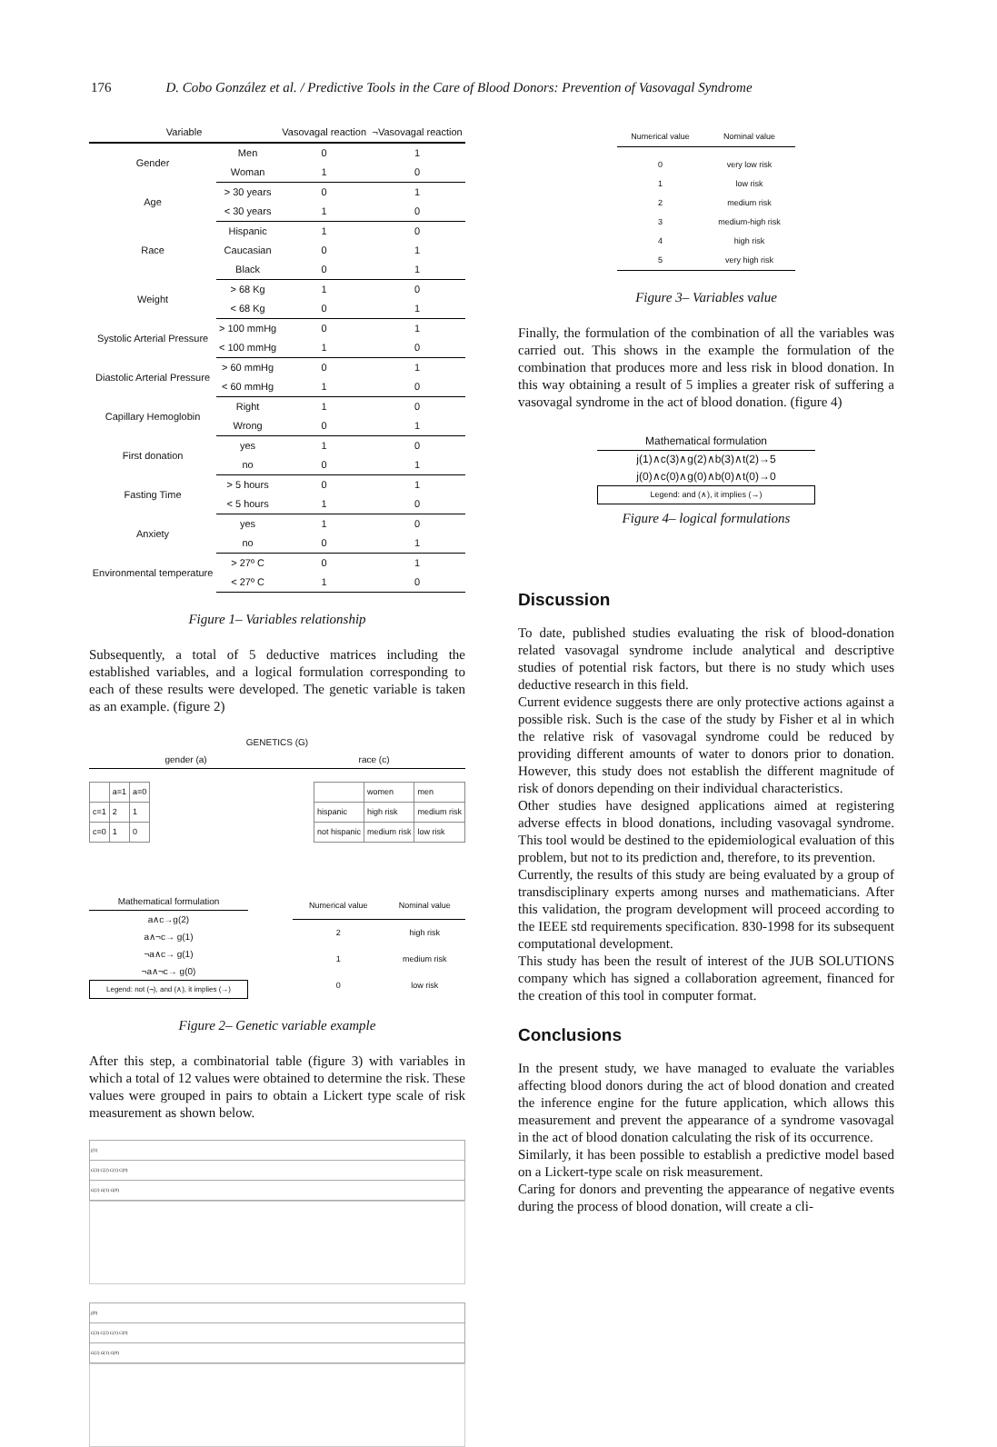176 D. Cobo González et al. / Predictive Tools in the Care of Blood Donors: Prevention of Vasovagal Syndrome
| Variable | | Vasovagal reaction | ¬Vasovagal reaction |
| --- | --- | --- | --- |
| Gender | Men | 0 | 1 |
| | Woman | 1 | 0 |
| Age | > 30 years | 0 | 1 |
| | < 30 years | 1 | 0 |
| Race | Hispanic | 1 | 0 |
| | Caucasian | 0 | 1 |
| | Black | 0 | 1 |
| Weight | > 68 Kg | 1 | 0 |
| | < 68 Kg | 0 | 1 |
| Systolic Arterial Pressure | > 100 mmHg | 0 | 1 |
| | < 100 mmHg | 1 | 0 |
| Diastolic Arterial Pressure | > 60 mmHg | 0 | 1 |
| | < 60 mmHg | 1 | 0 |
| Capillary Hemoglobin | Right | 1 | 0 |
| | Wrong | 0 | 1 |
| First donation | yes | 1 | 0 |
| | no | 0 | 1 |
| Fasting Time | > 5 hours | 0 | 1 |
| | < 5 hours | 1 | 0 |
| Anxiety | yes | 1 | 0 |
| | no | 0 | 1 |
| Environmental temperature | > 27º C | 0 | 1 |
| | < 27º C | 1 | 0 |
Figure 1– Variables relationship
Subsequently, a total of 5 deductive matrices including the established variables, and a logical formulation corresponding to each of these results were developed. The genetic variable is taken as an example. (figure 2)
GENETICS (G)
gender (a) race (c)
| | a=1 | a=0 |
| c=1 | 2 | 1 |
| c=0 | 1 | 0 |
| | women | men |
| hispanic | high risk | medium risk |
| not hispanic | medium risk | low risk |
Mathematical formulation
a∧c→g(2)
a∧¬c→ g(1)
¬a∧c→ g(1)
¬a∧¬c→ g(0)
Legend: not (¬), and (∧), it implies (→)
| Numerical value | Nominal value |
| 2 | high risk |
| 1 | medium risk |
| 0 | low risk |
Figure 2– Genetic variable example
After this step, a combinatorial table (figure 3) with variables in which a total of 12 values were obtained to determine the risk. These values were grouped in pairs to obtain a Lickert type scale of risk measurement as shown below.
| j(1) |
| C(3) C(2) C(1) C(0) |
| G(2) G(1) G(0) |
| j(0) |
| C(3) C(2) C(1) C(0) |
| G(2) G(1) G(0) |
| Numerical value | Nominal value |
| 0 | very low risk |
| 1 | low risk |
| 2 | medium risk |
| 3 | medium-high risk |
| 4 | high risk |
| 5 | very high risk |
Figure 3– Variables value
Finally, the formulation of the combination of all the variables was carried out. This shows in the example the formulation of the combination that produces more and less risk in blood donation. In this way obtaining a result of 5 implies a greater risk of suffering a vasovagal syndrome in the act of blood donation. (figure 4)
Mathematical formulation
j(1)∧c(3)∧g(2)∧b(3)∧t(2)→5
j(0)∧c(0)∧g(0)∧b(0)∧t(0)→0
Legend: and (∧), it implies (→)
Figure 4– logical formulations
Discussion
To date, published studies evaluating the risk of blood-donation related vasovagal syndrome include analytical and descriptive studies of potential risk factors, but there is no study which uses deductive research in this field.
Current evidence suggests there are only protective actions against a possible risk. Such is the case of the study by Fisher et al in which the relative risk of vasovagal syndrome could be reduced by providing different amounts of water to donors prior to donation. However, this study does not establish the different magnitude of risk of donors depending on their individual characteristics.
Other studies have designed applications aimed at registering adverse effects in blood donations, including vasovagal syndrome. This tool would be destined to the epidemiological evaluation of this problem, but not to its prediction and, therefore, to its prevention.
Currently, the results of this study are being evaluated by a group of transdisciplinary experts among nurses and mathematicians. After this validation, the program development will proceed according to the IEEE std requirements specification. 830-1998 for its subsequent computational development.
This study has been the result of interest of the JUB SOLUTIONS company which has signed a collaboration agreement, financed for the creation of this tool in computer format.
Conclusions
In the present study, we have managed to evaluate the variables affecting blood donors during the act of blood donation and created the inference engine for the future application, which allows this measurement and prevent the appearance of a syndrome vasovagal in the act of blood donation calculating the risk of its occurrence.
Similarly, it has been possible to establish a predictive model based on a Lickert-type scale on risk measurement.
Caring for donors and preventing the appearance of negative events during the process of blood donation, will create a cli-